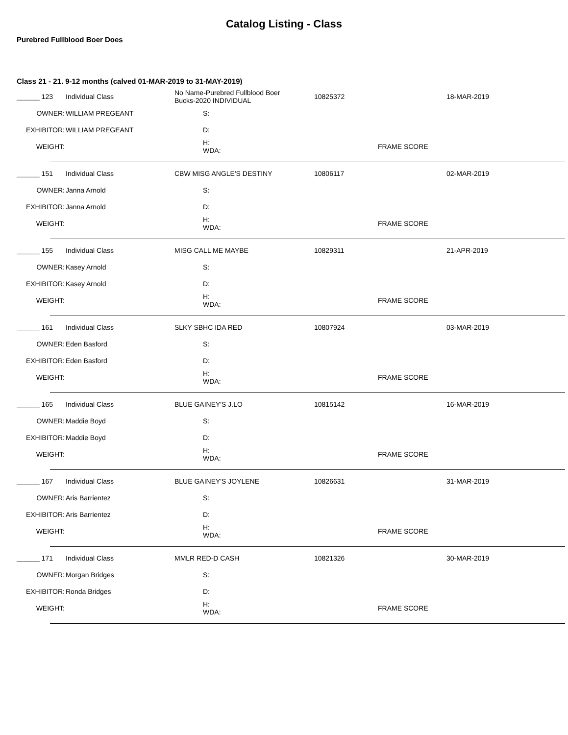Catalog Listing - Class
Purebred Fullblood Boer Does
Class 21 - 21. 9-12 months (calved 01-MAR-2019 to 31-MAY-2019)
| ______ 123 | Individual Class | No Name-Purebred Fullblood Boer Bucks-2020 INDIVIDUAL | 10825372 | 18-MAR-2019 |
| OWNER: | WILLIAM PREGEANT | S: | | |
| EXHIBITOR: | WILLIAM PREGEANT | D: | | |
| WEIGHT: | | H: WDA: | FRAME SCORE | |
| ______ 151 | Individual Class | CBW MISG ANGLE'S DESTINY | 10806117 | 02-MAR-2019 |
| OWNER: | Janna Arnold | S: | | |
| EXHIBITOR: | Janna Arnold | D: | | |
| WEIGHT: | | H: WDA: | FRAME SCORE | |
| ______ 155 | Individual Class | MISG CALL ME MAYBE | 10829311 | 21-APR-2019 |
| OWNER: | Kasey Arnold | S: | | |
| EXHIBITOR: | Kasey Arnold | D: | | |
| WEIGHT: | | H: WDA: | FRAME SCORE | |
| ______ 161 | Individual Class | SLKY SBHC IDA RED | 10807924 | 03-MAR-2019 |
| OWNER: | Eden Basford | S: | | |
| EXHIBITOR: | Eden Basford | D: | | |
| WEIGHT: | | H: WDA: | FRAME SCORE | |
| ______ 165 | Individual Class | BLUE GAINEY'S J.LO | 10815142 | 16-MAR-2019 |
| OWNER: | Maddie Boyd | S: | | |
| EXHIBITOR: | Maddie Boyd | D: | | |
| WEIGHT: | | H: WDA: | FRAME SCORE | |
| ______ 167 | Individual Class | BLUE GAINEY'S JOYLENE | 10826631 | 31-MAR-2019 |
| OWNER: | Aris Barrientez | S: | | |
| EXHIBITOR: | Aris Barrientez | D: | | |
| WEIGHT: | | H: WDA: | FRAME SCORE | |
| ______ 171 | Individual Class | MMLR RED-D CASH | 10821326 | 30-MAR-2019 |
| OWNER: | Morgan Bridges | S: | | |
| EXHIBITOR: | Ronda Bridges | D: | | |
| WEIGHT: | | H: WDA: | FRAME SCORE | |